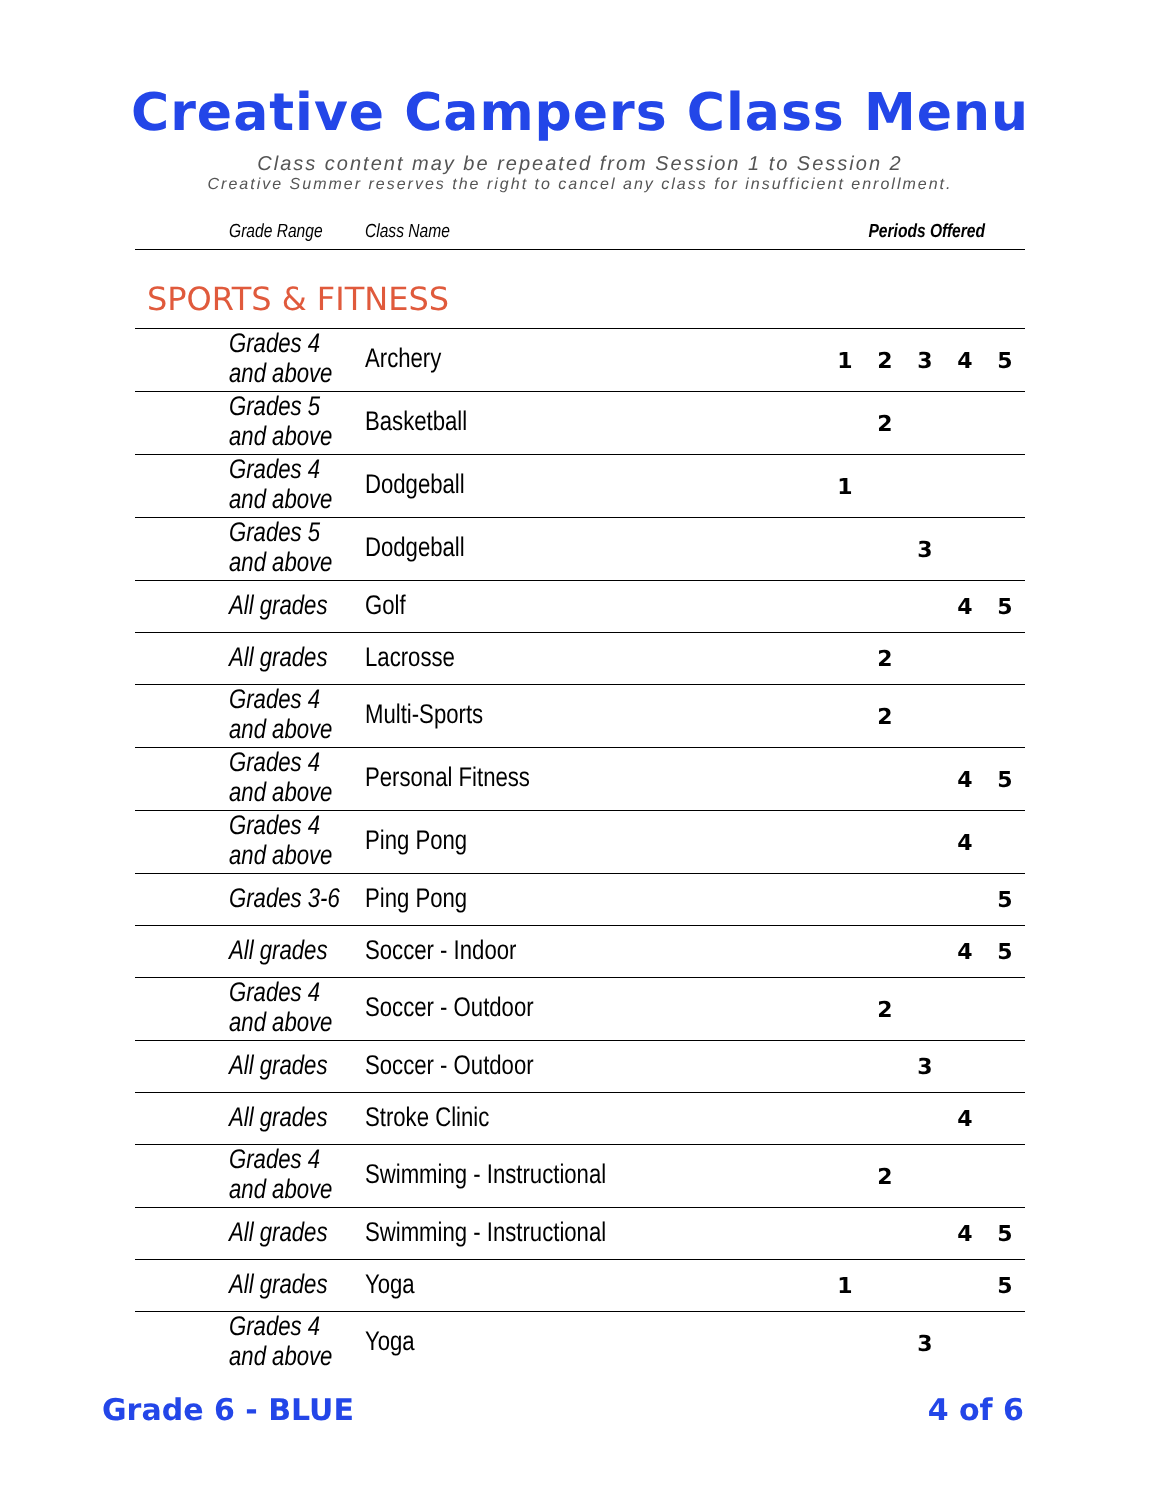Creative Campers Class Menu
Class content may be repeated from Session 1 to Session 2
Creative Summer reserves the right to cancel any class for insufficient enrollment.
| Grade Range | Class Name | Periods Offered | | | | |
| --- | --- | --- | --- | --- | --- | --- |
| SPORTS & FITNESS | | | | | | |
| Grades 4 and above | Archery | 1 | 2 | 3 | 4 | 5 |
| Grades 5 and above | Basketball | | 2 | | | |
| Grades 4 and above | Dodgeball | 1 | | | | |
| Grades 5 and above | Dodgeball | | | 3 | | |
| All grades | Golf | | | | 4 | 5 |
| All grades | Lacrosse | | 2 | | | |
| Grades 4 and above | Multi-Sports | | 2 | | | |
| Grades 4 and above | Personal Fitness | | | | 4 | 5 |
| Grades 4 and above | Ping Pong | | | | 4 | |
| Grades 3-6 | Ping Pong | | | | | 5 |
| All grades | Soccer - Indoor | | | | 4 | 5 |
| Grades 4 and above | Soccer - Outdoor | | 2 | | | |
| All grades | Soccer - Outdoor | | | 3 | | |
| All grades | Stroke Clinic | | | | 4 | |
| Grades 4 and above | Swimming - Instructional | | 2 | | | |
| All grades | Swimming - Instructional | | | | 4 | 5 |
| All grades | Yoga | 1 | | | | 5 |
| Grades 4 and above | Yoga | | | 3 | | |
Grade 6 - BLUE 4 of 6